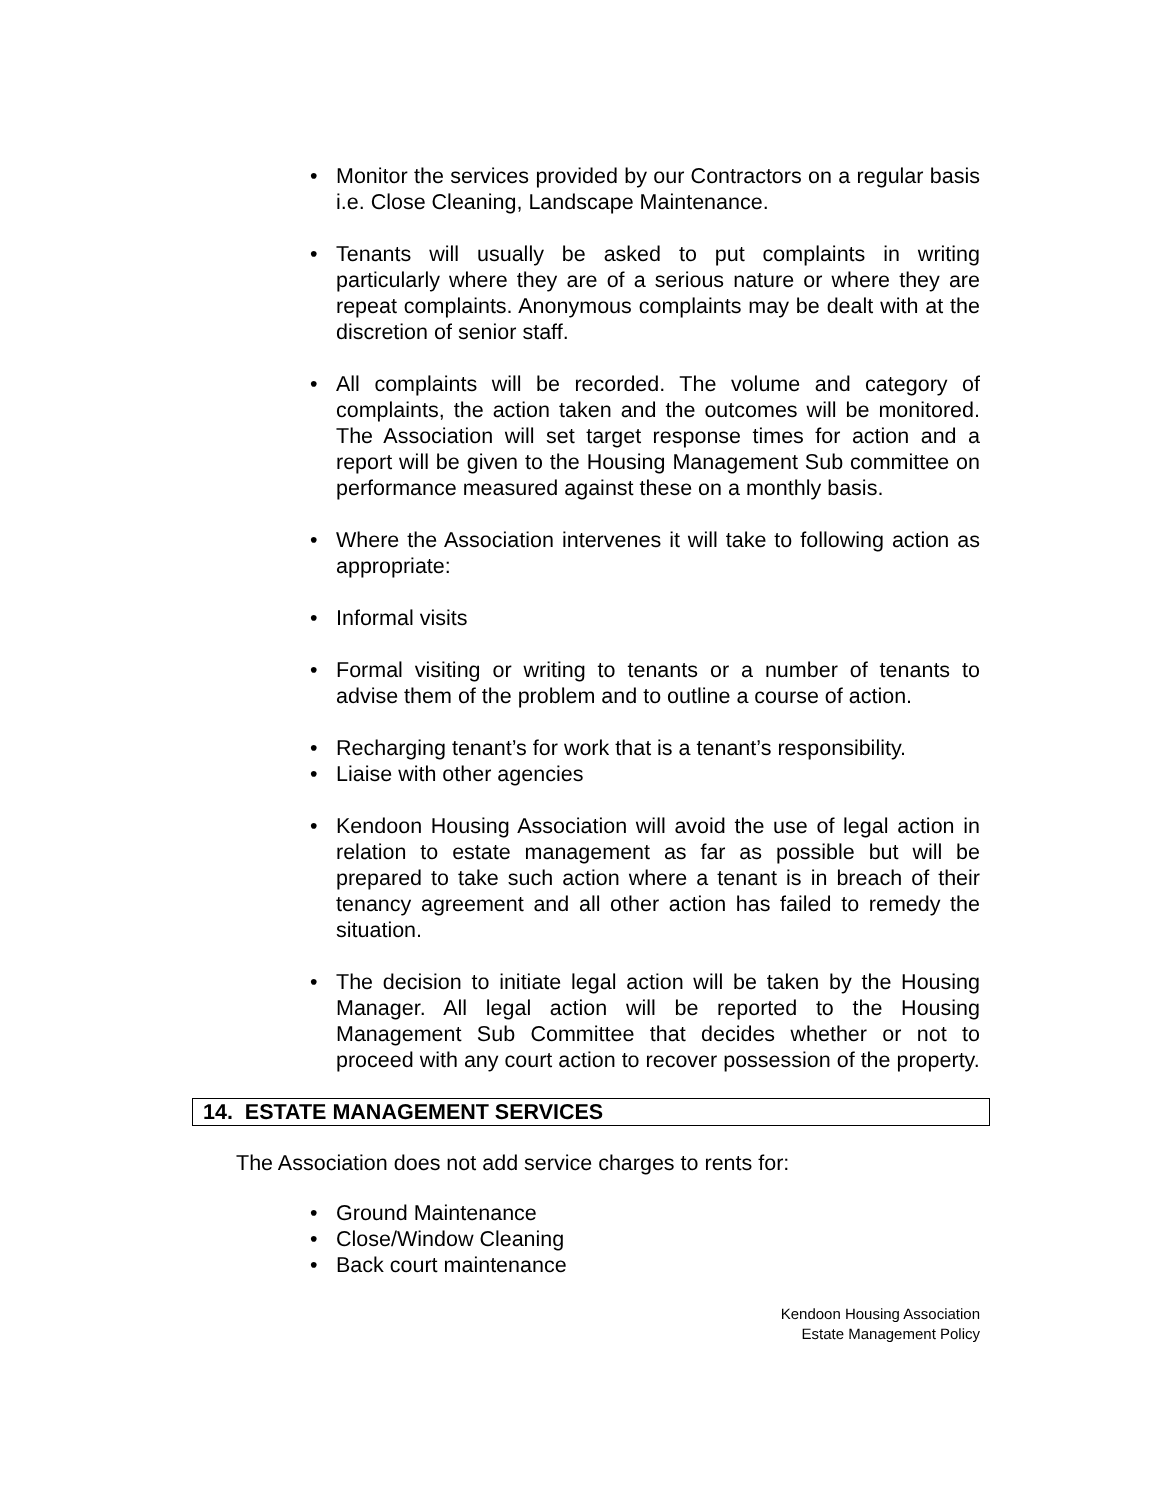• Monitor the services provided by our Contractors on a regular basis i.e. Close Cleaning, Landscape Maintenance.
• Tenants will usually be asked to put complaints in writing particularly where they are of a serious nature or where they are repeat complaints. Anonymous complaints may be dealt with at the discretion of senior staff.
• All complaints will be recorded. The volume and category of complaints, the action taken and the outcomes will be monitored. The Association will set target response times for action and a report will be given to the Housing Management Sub committee on performance measured against these on a monthly basis.
• Where the Association intervenes it will take to following action as appropriate:
• Informal visits
• Formal visiting or writing to tenants or a number of tenants to advise them of the problem and to outline a course of action.
• Recharging tenant’s for work that is a tenant’s responsibility.
• Liaise with other agencies
• Kendoon Housing Association will avoid the use of legal action in relation to estate management as far as possible but will be prepared to take such action where a tenant is in breach of their tenancy agreement and all other action has failed to remedy the situation.
• The decision to initiate legal action will be taken by the Housing Manager. All legal action will be reported to the Housing Management Sub Committee that decides whether or not to proceed with any court action to recover possession of the property.
14. ESTATE MANAGEMENT SERVICES
The Association does not add service charges to rents for:
• Ground Maintenance
• Close/Window Cleaning
• Back court maintenance
Kendoon Housing Association
Estate Management Policy